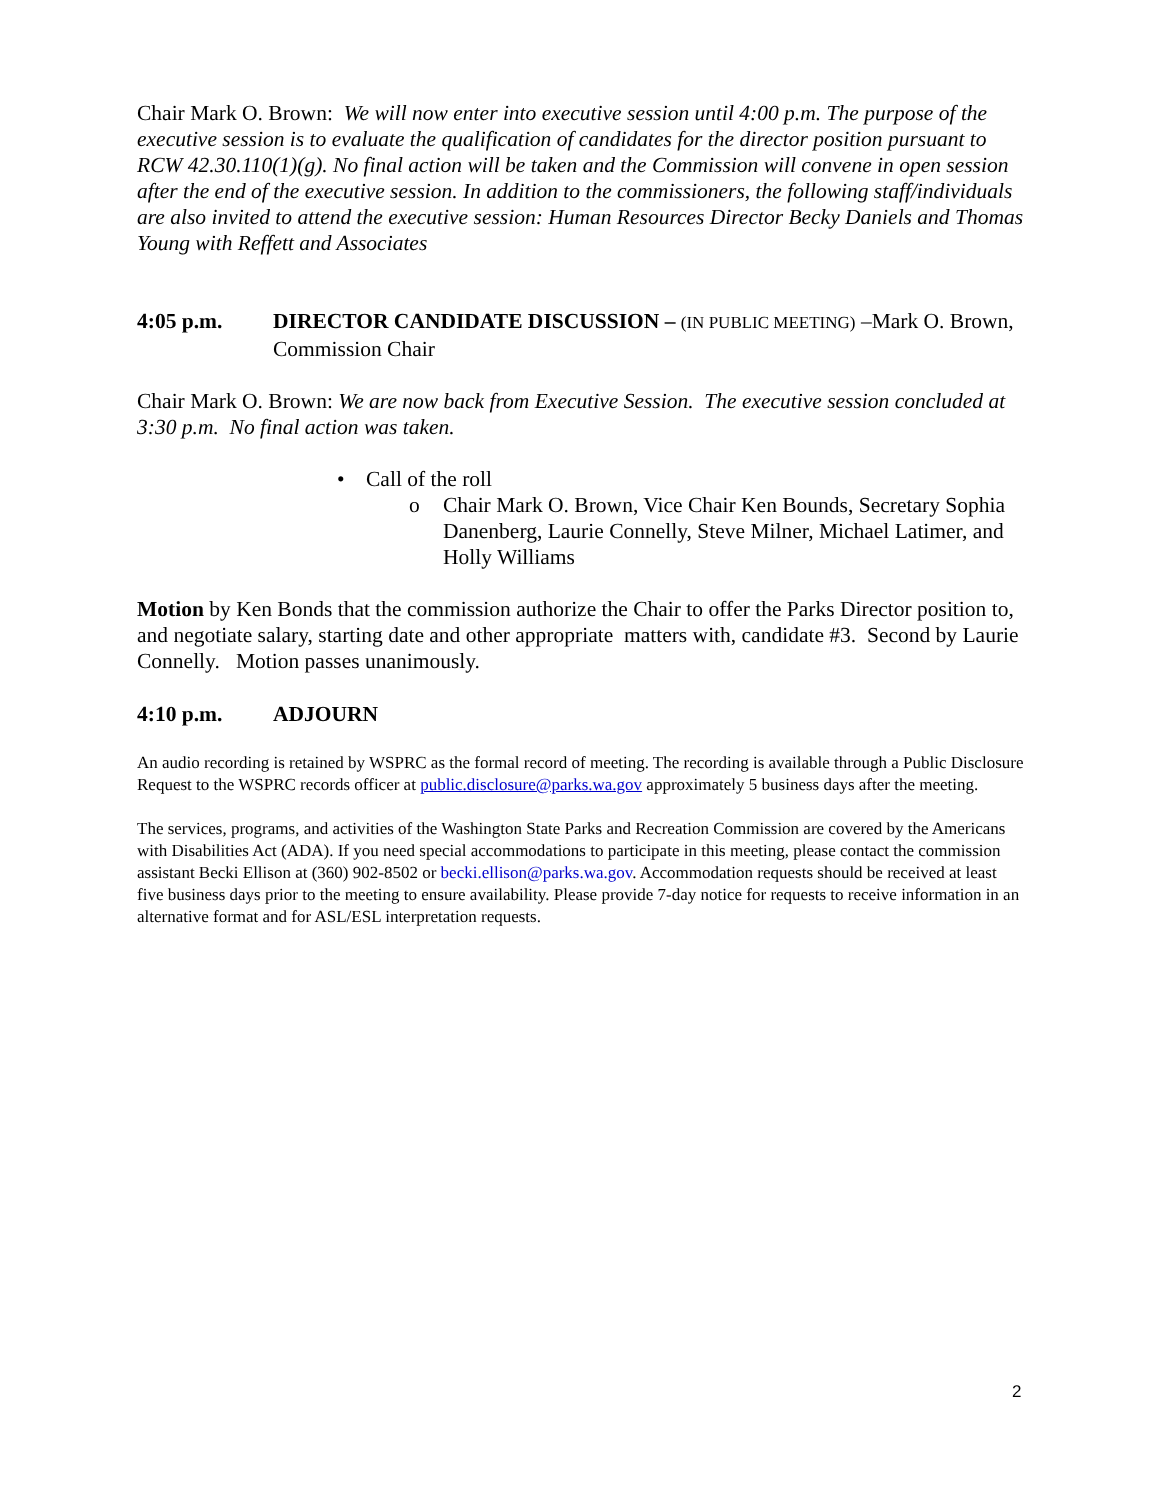Chair Mark O. Brown: We will now enter into executive session until 4:00 p.m. The purpose of the executive session is to evaluate the qualification of candidates for the director position pursuant to RCW 42.30.110(1)(g). No final action will be taken and the Commission will convene in open session after the end of the executive session. In addition to the commissioners, the following staff/individuals are also invited to attend the executive session: Human Resources Director Becky Daniels and Thomas Young with Reffett and Associates
4:05 p.m. DIRECTOR CANDIDATE DISCUSSION – (IN PUBLIC MEETING) –Mark O. Brown, Commission Chair
Chair Mark O. Brown: We are now back from Executive Session. The executive session concluded at 3:30 p.m. No final action was taken.
• Call of the roll
o Chair Mark O. Brown, Vice Chair Ken Bounds, Secretary Sophia Danenberg, Laurie Connelly, Steve Milner, Michael Latimer, and Holly Williams
Motion by Ken Bonds that the commission authorize the Chair to offer the Parks Director position to, and negotiate salary, starting date and other appropriate matters with, candidate #3. Second by Laurie Connelly. Motion passes unanimously.
4:10 p.m. ADJOURN
An audio recording is retained by WSPRC as the formal record of meeting. The recording is available through a Public Disclosure Request to the WSPRC records officer at public.disclosure@parks.wa.gov approximately 5 business days after the meeting.
The services, programs, and activities of the Washington State Parks and Recreation Commission are covered by the Americans with Disabilities Act (ADA). If you need special accommodations to participate in this meeting, please contact the commission assistant Becki Ellison at (360) 902-8502 or becki.ellison@parks.wa.gov. Accommodation requests should be received at least five business days prior to the meeting to ensure availability. Please provide 7-day notice for requests to receive information in an alternative format and for ASL/ESL interpretation requests.
2